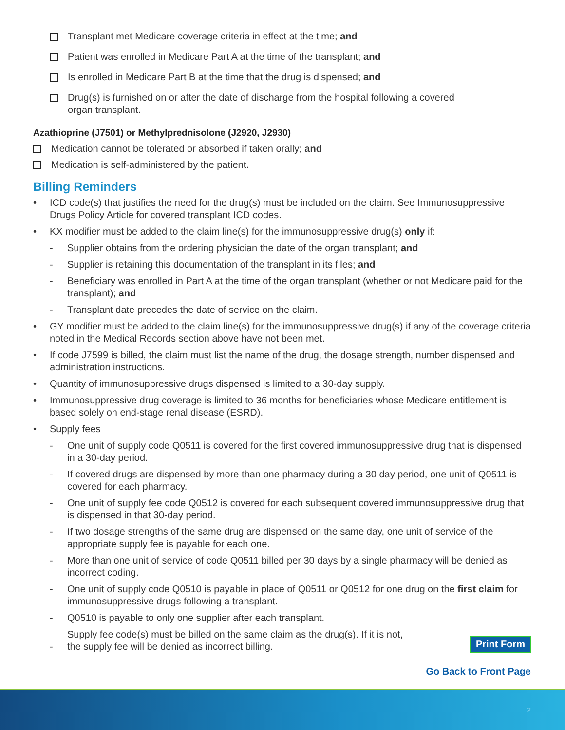Transplant met Medicare coverage criteria in effect at the time; and
Patient was enrolled in Medicare Part A at the time of the transplant; and
Is enrolled in Medicare Part B at the time that the drug is dispensed; and
Drug(s) is furnished on or after the date of discharge from the hospital following a covered
organ transplant.
Azathioprine (J7501) or Methylprednisolone (J2920, J2930)
Medication cannot be tolerated or absorbed if taken orally; and
Medication is self-administered by the patient.
Billing Reminders
• ICD code(s) that justifies the need for the drug(s) must be included on the claim. See Immunosuppressive Drugs Policy Article for covered transplant ICD codes.
• KX modifier must be added to the claim line(s) for the immunosuppressive drug(s) only if:
- Supplier obtains from the ordering physician the date of the organ transplant; and
- Supplier is retaining this documentation of the transplant in its files; and
- Beneficiary was enrolled in Part A at the time of the organ transplant (whether or not Medicare paid for the transplant); and
- Transplant date precedes the date of service on the claim.
• GY modifier must be added to the claim line(s) for the immunosuppressive drug(s) if any of the coverage criteria noted in the Medical Records section above have not been met.
• If code J7599 is billed, the claim must list the name of the drug, the dosage strength, number dispensed and administration instructions.
• Quantity of immunosuppressive drugs dispensed is limited to a 30-day supply.
• Immunosuppressive drug coverage is limited to 36 months for beneficiaries whose Medicare entitlement is based solely on end-stage renal disease (ESRD).
• Supply fees
- One unit of supply code Q0511 is covered for the first covered immunosuppressive drug that is dispensed in a 30-day period.
- If covered drugs are dispensed by more than one pharmacy during a 30 day period, one unit of Q0511 is covered for each pharmacy.
- One unit of supply fee code Q0512 is covered for each subsequent covered immunosuppressive drug that is dispensed in that 30-day period.
- If two dosage strengths of the same drug are dispensed on the same day, one unit of service of the appropriate supply fee is payable for each one.
- More than one unit of service of code Q0511 billed per 30 days by a single pharmacy will be denied as incorrect coding.
- One unit of supply code Q0510 is payable in place of Q0511 or Q0512 for one drug on the first claim for immunosuppressive drugs following a transplant.
- Q0510 is payable to only one supplier after each transplant.
-
Supply fee code(s) must be billed on the same claim as the drug(s). If it is not,
the supply fee will be denied as incorrect billing.
Print Form
Go Back to Front Page
2